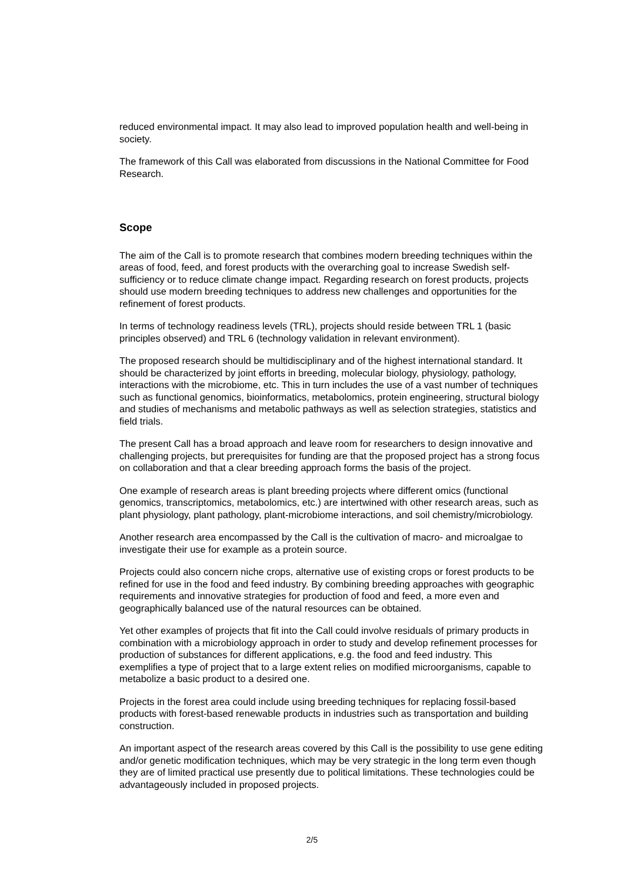reduced environmental impact. It may also lead to improved population health and well-being in society.
The framework of this Call was elaborated from discussions in the National Committee for Food Research.
Scope
The aim of the Call is to promote research that combines modern breeding techniques within the areas of food, feed, and forest products with the overarching goal to increase Swedish self-sufficiency or to reduce climate change impact. Regarding research on forest products, projects should use modern breeding techniques to address new challenges and opportunities for the refinement of forest products.
In terms of technology readiness levels (TRL), projects should reside between TRL 1 (basic principles observed) and TRL 6 (technology validation in relevant environment).
The proposed research should be multidisciplinary and of the highest international standard. It should be characterized by joint efforts in breeding, molecular biology, physiology, pathology, interactions with the microbiome, etc. This in turn includes the use of a vast number of techniques such as functional genomics, bioinformatics, metabolomics, protein engineering, structural biology and studies of mechanisms and metabolic pathways as well as selection strategies, statistics and field trials.
The present Call has a broad approach and leave room for researchers to design innovative and challenging projects, but prerequisites for funding are that the proposed project has a strong focus on collaboration and that a clear breeding approach forms the basis of the project.
One example of research areas is plant breeding projects where different omics (functional genomics, transcriptomics, metabolomics, etc.) are intertwined with other research areas, such as plant physiology, plant pathology, plant-microbiome interactions, and soil chemistry/microbiology.
Another research area encompassed by the Call is the cultivation of macro- and microalgae to investigate their use for example as a protein source.
Projects could also concern niche crops, alternative use of existing crops or forest products to be refined for use in the food and feed industry. By combining breeding approaches with geographic requirements and innovative strategies for production of food and feed, a more even and geographically balanced use of the natural resources can be obtained.
Yet other examples of projects that fit into the Call could involve residuals of primary products in combination with a microbiology approach in order to study and develop refinement processes for production of substances for different applications, e.g. the food and feed industry. This exemplifies a type of project that to a large extent relies on modified microorganisms, capable to metabolize a basic product to a desired one.
Projects in the forest area could include using breeding techniques for replacing fossil-based products with forest-based renewable products in industries such as transportation and building construction.
An important aspect of the research areas covered by this Call is the possibility to use gene editing and/or genetic modification techniques, which may be very strategic in the long term even though they are of limited practical use presently due to political limitations. These technologies could be advantageously included in proposed projects.
2/5